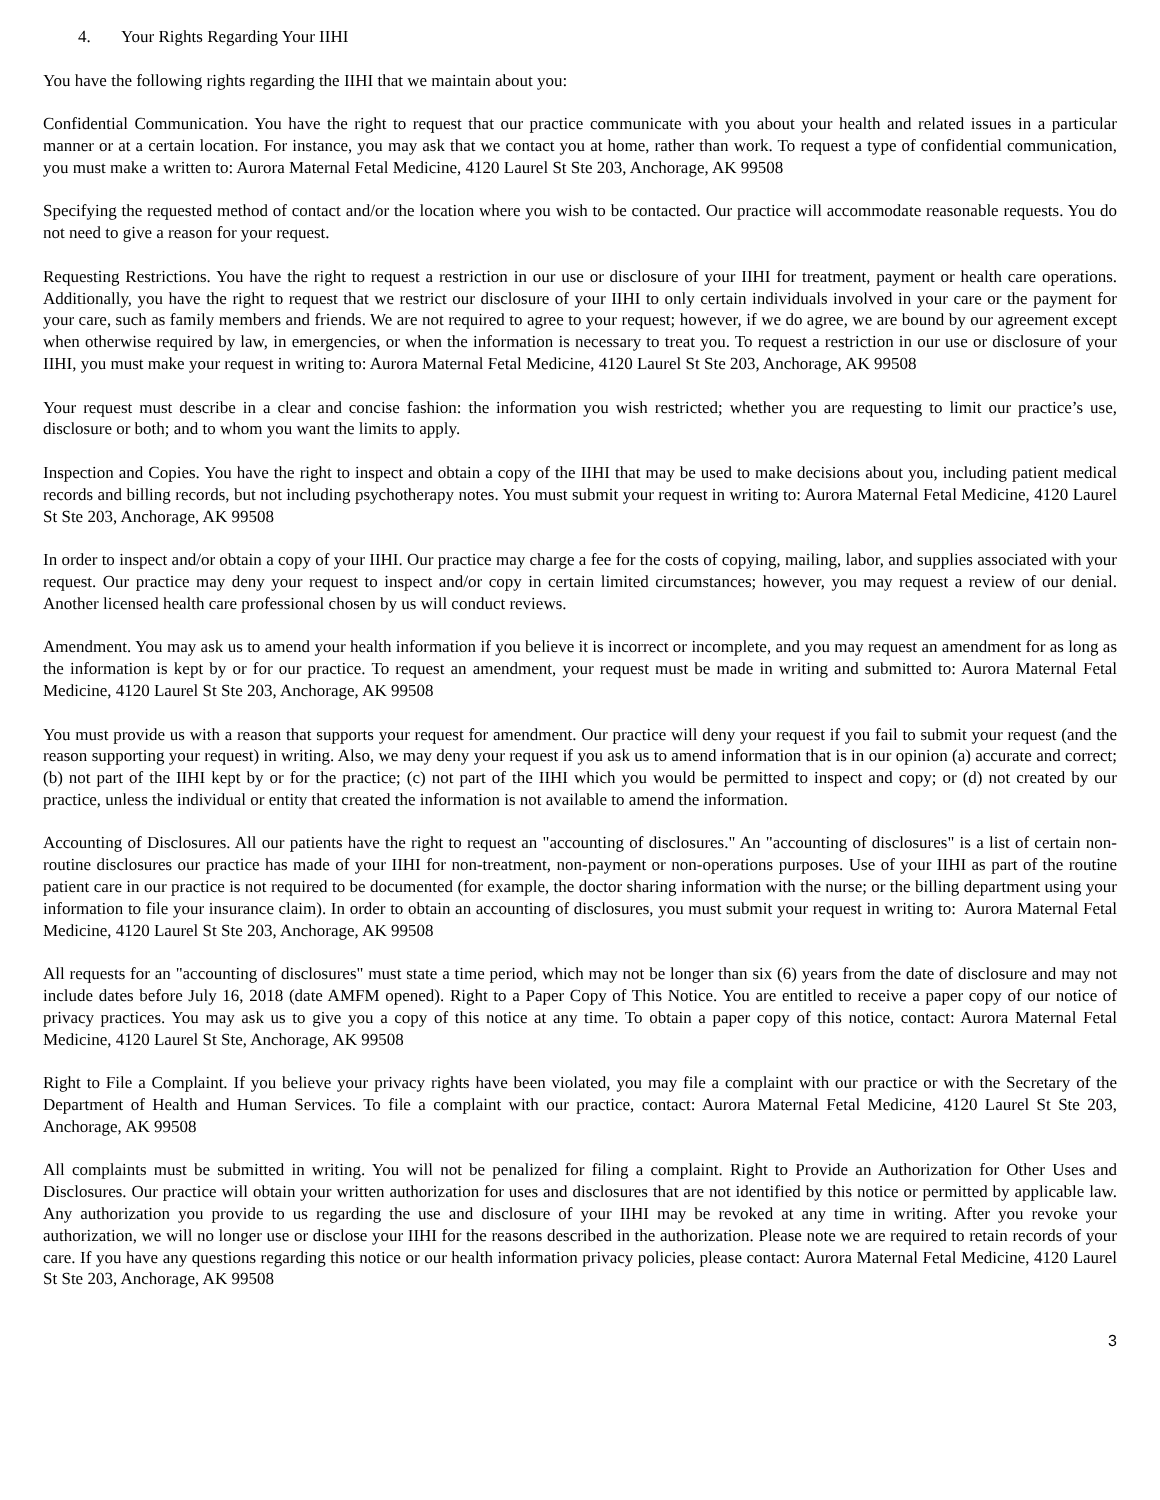4. Your Rights Regarding Your IIHI
You have the following rights regarding the IIHI that we maintain about you:
Confidential Communication. You have the right to request that our practice communicate with you about your health and related issues in a particular manner or at a certain location. For instance, you may ask that we contact you at home, rather than work. To request a type of confidential communication, you must make a written to: Aurora Maternal Fetal Medicine, 4120 Laurel St Ste 203, Anchorage, AK 99508
Specifying the requested method of contact and/or the location where you wish to be contacted. Our practice will accommodate reasonable requests. You do not need to give a reason for your request.
Requesting Restrictions. You have the right to request a restriction in our use or disclosure of your IIHI for treatment, payment or health care operations. Additionally, you have the right to request that we restrict our disclosure of your IIHI to only certain individuals involved in your care or the payment for your care, such as family members and friends. We are not required to agree to your request; however, if we do agree, we are bound by our agreement except when otherwise required by law, in emergencies, or when the information is necessary to treat you. To request a restriction in our use or disclosure of your IIHI, you must make your request in writing to: Aurora Maternal Fetal Medicine, 4120 Laurel St Ste 203, Anchorage, AK 99508
Your request must describe in a clear and concise fashion: the information you wish restricted; whether you are requesting to limit our practice’s use, disclosure or both; and to whom you want the limits to apply.
Inspection and Copies. You have the right to inspect and obtain a copy of the IIHI that may be used to make decisions about you, including patient medical records and billing records, but not including psychotherapy notes. You must submit your request in writing to: Aurora Maternal Fetal Medicine, 4120 Laurel St Ste 203, Anchorage, AK 99508
In order to inspect and/or obtain a copy of your IIHI. Our practice may charge a fee for the costs of copying, mailing, labor, and supplies associated with your request. Our practice may deny your request to inspect and/or copy in certain limited circumstances; however, you may request a review of our denial. Another licensed health care professional chosen by us will conduct reviews.
Amendment. You may ask us to amend your health information if you believe it is incorrect or incomplete, and you may request an amendment for as long as the information is kept by or for our practice. To request an amendment, your request must be made in writing and submitted to: Aurora Maternal Fetal Medicine, 4120 Laurel St Ste 203, Anchorage, AK 99508
You must provide us with a reason that supports your request for amendment. Our practice will deny your request if you fail to submit your request (and the reason supporting your request) in writing. Also, we may deny your request if you ask us to amend information that is in our opinion (a) accurate and correct; (b) not part of the IIHI kept by or for the practice; (c) not part of the IIHI which you would be permitted to inspect and copy; or (d) not created by our practice, unless the individual or entity that created the information is not available to amend the information.
Accounting of Disclosures. All our patients have the right to request an "accounting of disclosures." An "accounting of disclosures" is a list of certain non-routine disclosures our practice has made of your IIHI for non-treatment, non-payment or non-operations purposes. Use of your IIHI as part of the routine patient care in our practice is not required to be documented (for example, the doctor sharing information with the nurse; or the billing department using your information to file your insurance claim). In order to obtain an accounting of disclosures, you must submit your request in writing to: Aurora Maternal Fetal Medicine, 4120 Laurel St Ste 203, Anchorage, AK 99508
All requests for an "accounting of disclosures" must state a time period, which may not be longer than six (6) years from the date of disclosure and may not include dates before July 16, 2018 (date AMFM opened). Right to a Paper Copy of This Notice. You are entitled to receive a paper copy of our notice of privacy practices. You may ask us to give you a copy of this notice at any time. To obtain a paper copy of this notice, contact: Aurora Maternal Fetal Medicine, 4120 Laurel St Ste, Anchorage, AK 99508
Right to File a Complaint. If you believe your privacy rights have been violated, you may file a complaint with our practice or with the Secretary of the Department of Health and Human Services. To file a complaint with our practice, contact: Aurora Maternal Fetal Medicine, 4120 Laurel St Ste 203, Anchorage, AK 99508
All complaints must be submitted in writing. You will not be penalized for filing a complaint. Right to Provide an Authorization for Other Uses and Disclosures. Our practice will obtain your written authorization for uses and disclosures that are not identified by this notice or permitted by applicable law. Any authorization you provide to us regarding the use and disclosure of your IIHI may be revoked at any time in writing. After you revoke your authorization, we will no longer use or disclose your IIHI for the reasons described in the authorization. Please note we are required to retain records of your care. If you have any questions regarding this notice or our health information privacy policies, please contact: Aurora Maternal Fetal Medicine, 4120 Laurel St Ste 203, Anchorage, AK 99508
3